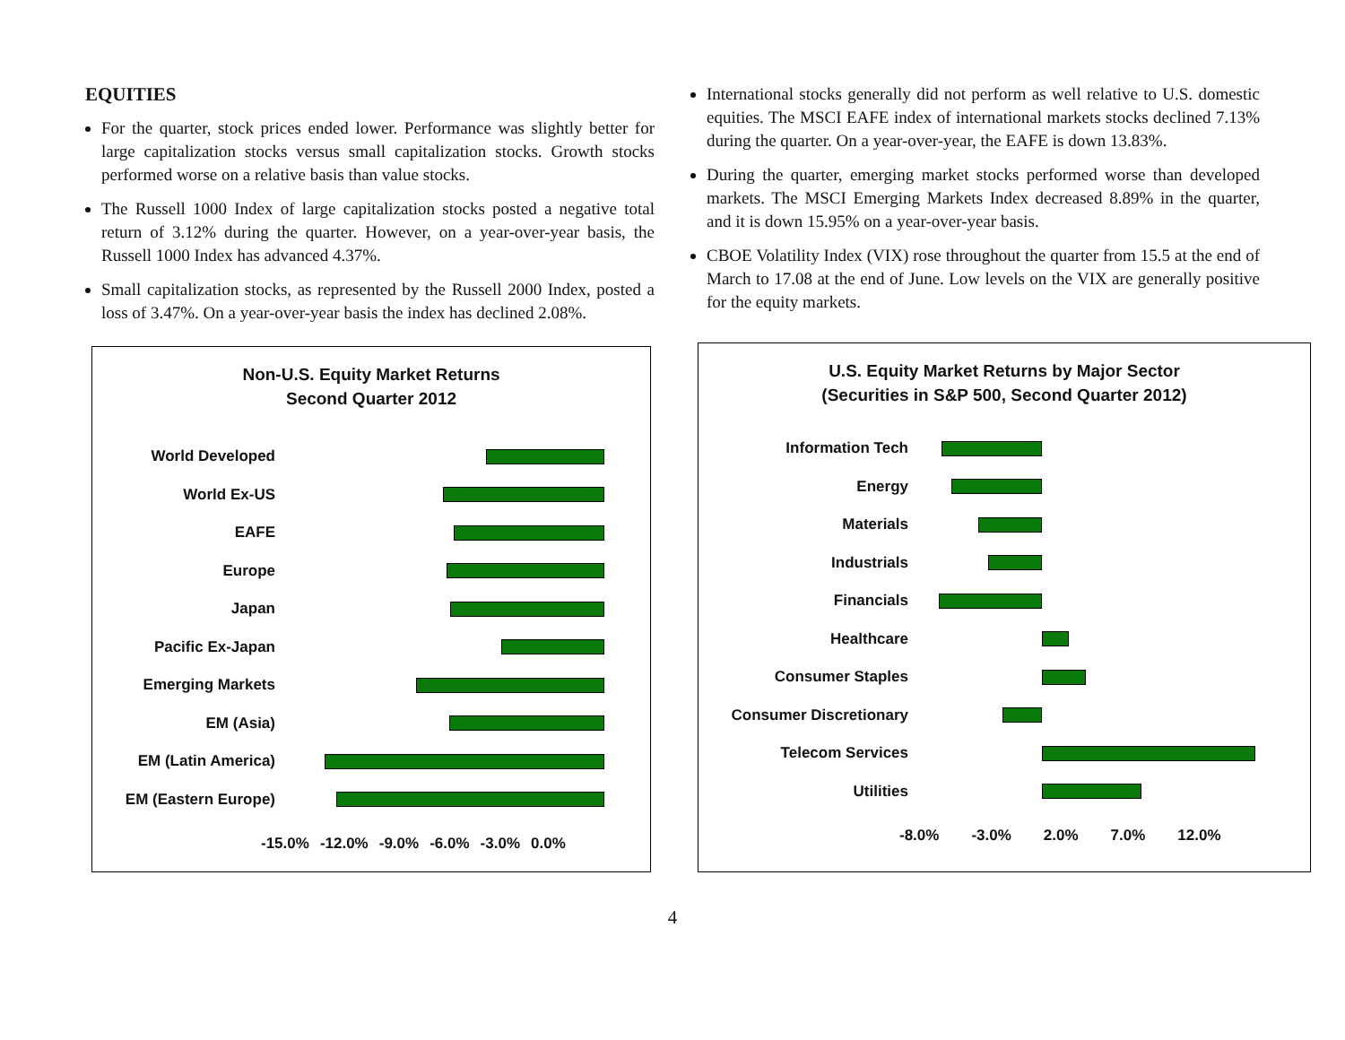EQUITIES
For the quarter, stock prices ended lower. Performance was slightly better for large capitalization stocks versus small capitalization stocks. Growth stocks performed worse on a relative basis than value stocks.
The Russell 1000 Index of large capitalization stocks posted a negative total return of 3.12% during the quarter. However, on a year-over-year basis, the Russell 1000 Index has advanced 4.37%.
Small capitalization stocks, as represented by the Russell 2000 Index, posted a loss of 3.47%. On a year-over-year basis the index has declined 2.08%.
International stocks generally did not perform as well relative to U.S. domestic equities. The MSCI EAFE index of international markets stocks declined 7.13% during the quarter. On a year-over-year, the EAFE is down 13.83%.
During the quarter, emerging market stocks performed worse than developed markets. The MSCI Emerging Markets Index decreased 8.89% in the quarter, and it is down 15.95% on a year-over-year basis.
CBOE Volatility Index (VIX) rose throughout the quarter from 15.5 at the end of March to 17.08 at the end of June. Low levels on the VIX are generally positive for the equity markets.
Non-U.S. Equity Market Returns
Second Quarter 2012
World Developed
World Ex-US
EAFE
Europe
Japan
Pacific Ex-Japan
Emerging Markets
EM (Asia)
EM (Latin America)
EM (Eastern Europe)
-15.0% -12.0% -9.0% -6.0% -3.0% 0.0%
U.S. Equity Market Returns by Major Sector
(Securities in S&P 500, Second Quarter 2012)
Information Tech
Energy
Materials
Industrials
Financials
Healthcare
Consumer Staples
Consumer Discretionary
Telecom Services
Utilities
-8.0% -3.0% 2.0% 7.0% 12.0%
4